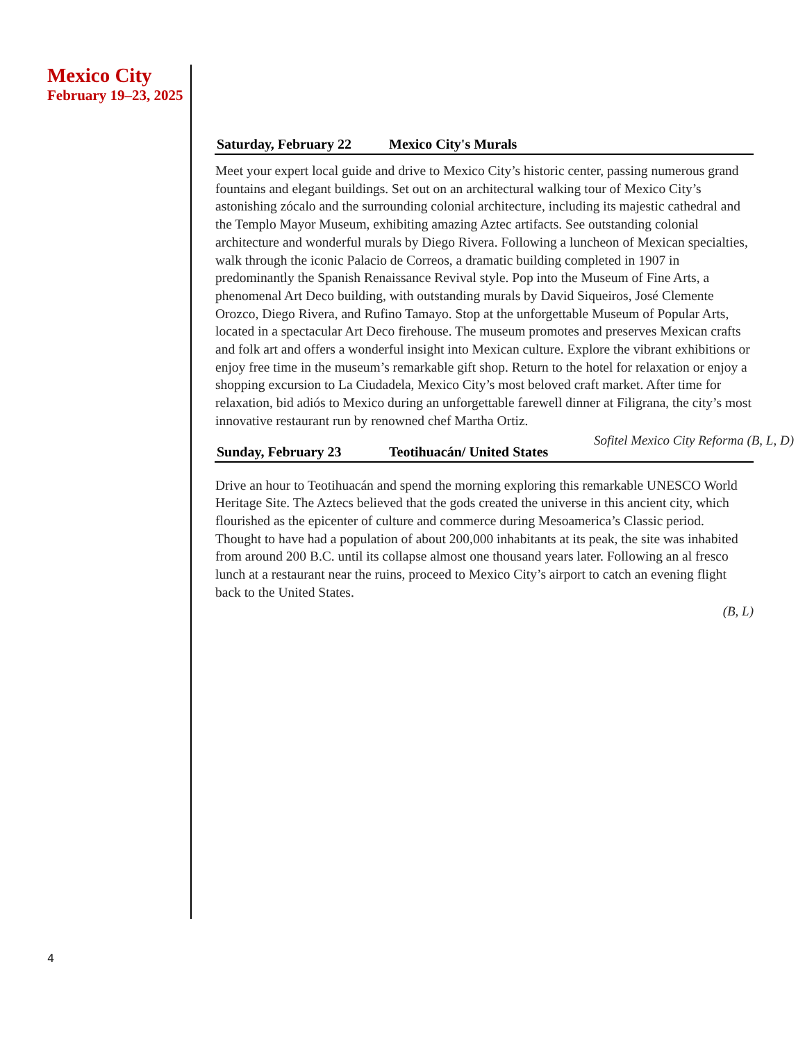Mexico City
February 19–23, 2025
Saturday, February 22 Mexico City's Murals
Meet your expert local guide and drive to Mexico City’s historic center, passing numerous grand fountains and elegant buildings. Set out on an architectural walking tour of Mexico City’s astonishing zócalo and the surrounding colonial architecture, including its majestic cathedral and the Templo Mayor Museum, exhibiting amazing Aztec artifacts. See outstanding colonial architecture and wonderful murals by Diego Rivera. Following a luncheon of Mexican specialties, walk through the iconic Palacio de Correos, a dramatic building completed in 1907 in predominantly the Spanish Renaissance Revival style. Pop into the Museum of Fine Arts, a phenomenal Art Deco building, with outstanding murals by David Siqueiros, José Clemente Orozco, Diego Rivera, and Rufino Tamayo. Stop at the unforgettable Museum of Popular Arts, located in a spectacular Art Deco firehouse. The museum promotes and preserves Mexican crafts and folk art and offers a wonderful insight into Mexican culture. Explore the vibrant exhibitions or enjoy free time in the museum’s remarkable gift shop. Return to the hotel for relaxation or enjoy a shopping excursion to La Ciudadela, Mexico City’s most beloved craft market. After time for relaxation, bid adiós to Mexico during an unforgettable farewell dinner at Filigrana, the city’s most innovative restaurant run by renowned chef Martha Ortiz.
Sofitel Mexico City Reforma (B, L, D)
Sunday, February 23 Teotihuacán/ United States
Drive an hour to Teotihuacán and spend the morning exploring this remarkable UNESCO World Heritage Site. The Aztecs believed that the gods created the universe in this ancient city, which flourished as the epicenter of culture and commerce during Mesoamerica’s Classic period. Thought to have had a population of about 200,000 inhabitants at its peak, the site was inhabited from around 200 B.C. until its collapse almost one thousand years later. Following an al fresco lunch at a restaurant near the ruins, proceed to Mexico City’s airport to catch an evening flight back to the United States.
(B, L)
4